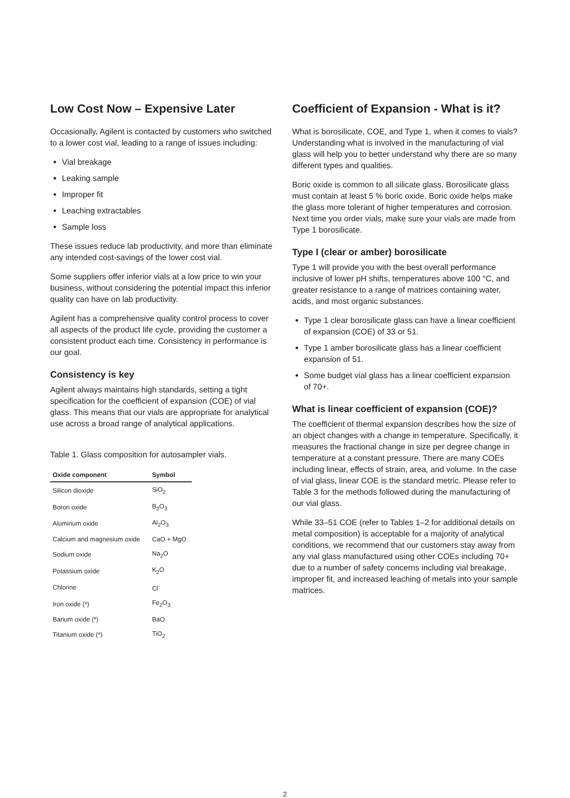Low Cost Now – Expensive Later
Occasionally, Agilent is contacted by customers who switched to a lower cost vial, leading to a range of issues including:
Vial breakage
Leaking sample
Improper fit
Leaching extractables
Sample loss
These issues reduce lab productivity, and more than eliminate any intended cost-savings of the lower cost vial.
Some suppliers offer inferior vials at a low price to win your business, without considering the potential impact this inferior quality can have on lab productivity.
Agilent has a comprehensive quality control process to cover all aspects of the product life cycle, providing the customer a consistent product each time. Consistency in performance is our goal.
Consistency is key
Agilent always maintains high standards, setting a tight specification for the coefficient of expansion (COE) of vial glass. This means that our vials are appropriate for analytical use across a broad range of analytical applications.
Table 1. Glass composition for autosampler vials.
| Oxide component | Symbol |
| --- | --- |
| Silicon dioxide | SiO<sub>2</sub> |
| Boron oxide | B<sub>2</sub>O<sub>3</sub> |
| Aluminum oxide | Al<sub>2</sub>O<sub>3</sub> |
| Calcium and magnesium oxide | CaO + MgO |
| Sodium oxide | Na<sub>2</sub>O |
| Potassium oxide | K<sub>2</sub>O |
| Chlorine | Cl<sup>-</sup> |
| Iron oxide (*) | Fe<sub>2</sub>O<sub>3</sub> |
| Barium oxide (*) | BaO |
| Titanium oxide (*) | TiO<sub>2</sub> |
Coefficient of Expansion - What is it?
What is borosilicate, COE, and Type 1, when it comes to vials? Understanding what is involved in the manufacturing of vial glass will help you to better understand why there are so many different types and qualities.
Boric oxide is common to all silicate glass. Borosilicate glass must contain at least 5 % boric oxide. Boric oxide helps make the glass more tolerant of higher temperatures and corrosion. Next time you order vials, make sure your vials are made from Type 1 borosilicate.
Type I (clear or amber) borosilicate
Type 1 will provide you with the best overall performance inclusive of lower pH shifts, temperatures above 100 °C, and greater resistance to a range of matrices containing water, acids, and most organic substances.
Type 1 clear borosilicate glass can have a linear coefficient of expansion (COE) of 33 or 51.
Type 1 amber borosilicate glass has a linear coefficient expansion of 51.
Some budget vial glass has a linear coefficient expansion of 70+.
What is linear coefficient of expansion (COE)?
The coefficient of thermal expansion describes how the size of an object changes with a change in temperature. Specifically, it measures the fractional change in size per degree change in temperature at a constant pressure. There are many COEs including linear, effects of strain, area, and volume. In the case of vial glass, linear COE is the standard metric. Please refer to Table 3 for the methods followed during the manufacturing of our vial glass.
While 33–51 COE (refer to Tables 1–2 for additional details on metal composition) is acceptable for a majority of analytical conditions, we recommend that our customers stay away from any vial glass manufactured using other COEs including 70+ due to a number of safety concerns including vial breakage, improper fit, and increased leaching of metals into your sample matrices.
2